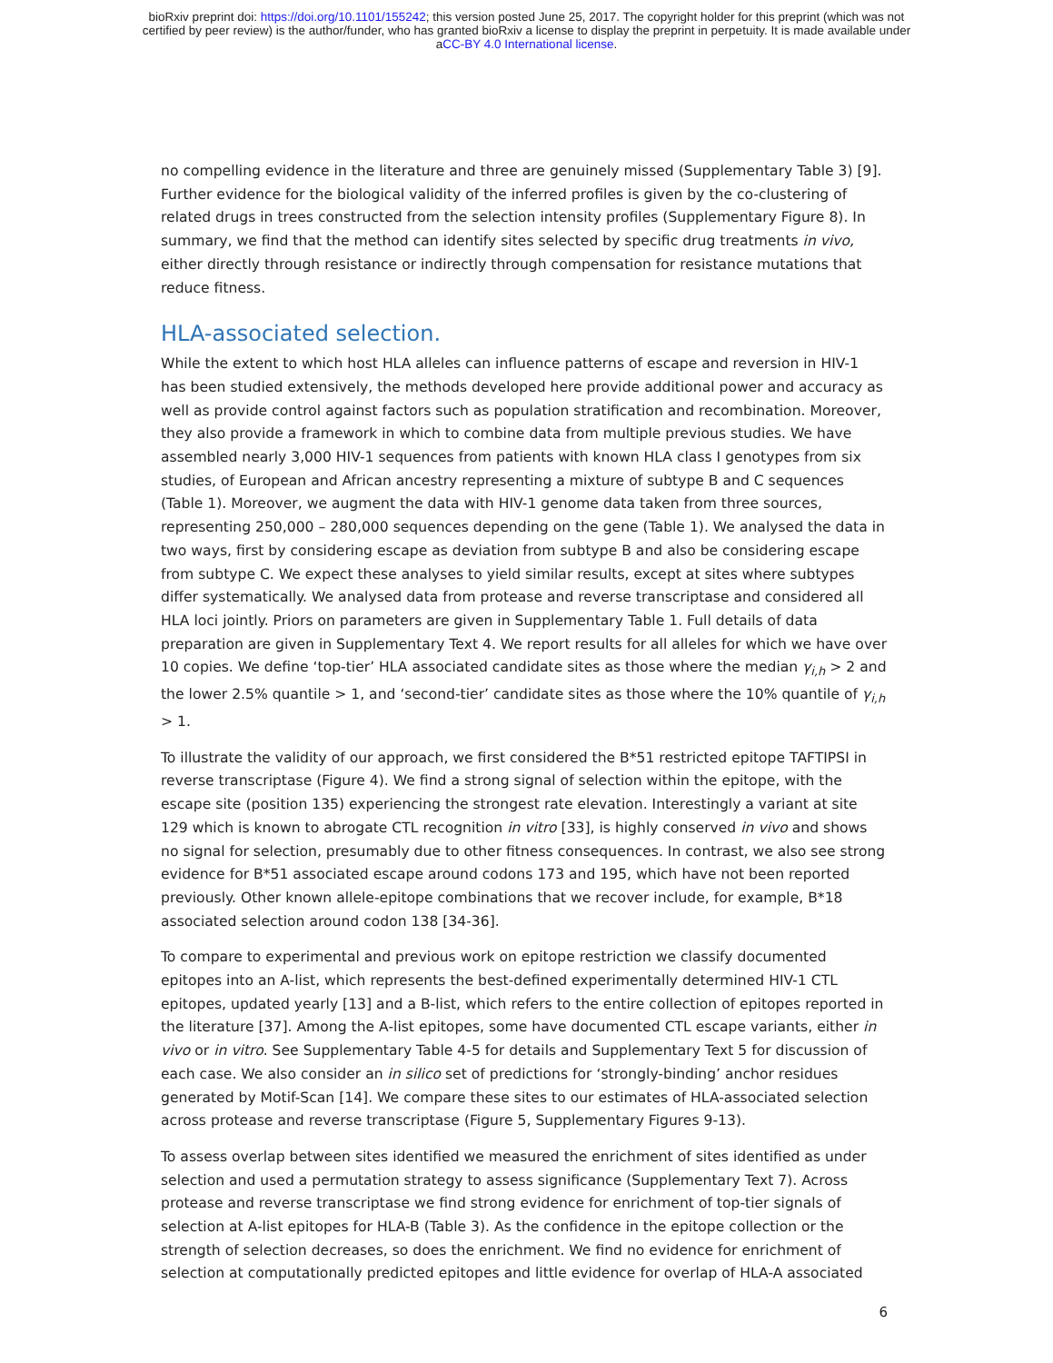bioRxiv preprint doi: https://doi.org/10.1101/155242; this version posted June 25, 2017. The copyright holder for this preprint (which was not
certified by peer review) is the author/funder, who has granted bioRxiv a license to display the preprint in perpetuity. It is made available under
aCC-BY 4.0 International license.
no compelling evidence in the literature and three are genuinely missed (Supplementary Table 3) [9]. Further evidence for the biological validity of the inferred profiles is given by the co-clustering of related drugs in trees constructed from the selection intensity profiles (Supplementary Figure 8). In summary, we find that the method can identify sites selected by specific drug treatments in vivo, either directly through resistance or indirectly through compensation for resistance mutations that reduce fitness.
HLA-associated selection.
While the extent to which host HLA alleles can influence patterns of escape and reversion in HIV-1 has been studied extensively, the methods developed here provide additional power and accuracy as well as provide control against factors such as population stratification and recombination. Moreover, they also provide a framework in which to combine data from multiple previous studies. We have assembled nearly 3,000 HIV-1 sequences from patients with known HLA class I genotypes from six studies, of European and African ancestry representing a mixture of subtype B and C sequences (Table 1). Moreover, we augment the data with HIV-1 genome data taken from three sources, representing 250,000 – 280,000 sequences depending on the gene (Table 1). We analysed the data in two ways, first by considering escape as deviation from subtype B and also be considering escape from subtype C. We expect these analyses to yield similar results, except at sites where subtypes differ systematically. We analysed data from protease and reverse transcriptase and considered all HLA loci jointly. Priors on parameters are given in Supplementary Table 1. Full details of data preparation are given in Supplementary Text 4. We report results for all alleles for which we have over 10 copies. We define ‘top-tier’ HLA associated candidate sites as those where the median γ<sub>i,h</sub> > 2 and the lower 2.5% quantile > 1, and ‘second-tier’ candidate sites as those where the 10% quantile of γ<sub>i,h</sub> > 1.
To illustrate the validity of our approach, we first considered the B*51 restricted epitope TAFTIPSI in reverse transcriptase (Figure 4). We find a strong signal of selection within the epitope, with the escape site (position 135) experiencing the strongest rate elevation. Interestingly a variant at site 129 which is known to abrogate CTL recognition in vitro [33], is highly conserved in vivo and shows no signal for selection, presumably due to other fitness consequences. In contrast, we also see strong evidence for B*51 associated escape around codons 173 and 195, which have not been reported previously. Other known allele-epitope combinations that we recover include, for example, B*18 associated selection around codon 138 [34-36].
To compare to experimental and previous work on epitope restriction we classify documented epitopes into an A-list, which represents the best-defined experimentally determined HIV-1 CTL epitopes, updated yearly [13] and a B-list, which refers to the entire collection of epitopes reported in the literature [37]. Among the A-list epitopes, some have documented CTL escape variants, either in vivo or in vitro. See Supplementary Table 4-5 for details and Supplementary Text 5 for discussion of each case. We also consider an in silico set of predictions for ‘strongly-binding’ anchor residues generated by Motif-Scan [14]. We compare these sites to our estimates of HLA-associated selection across protease and reverse transcriptase (Figure 5, Supplementary Figures 9-13).
To assess overlap between sites identified we measured the enrichment of sites identified as under selection and used a permutation strategy to assess significance (Supplementary Text 7). Across protease and reverse transcriptase we find strong evidence for enrichment of top-tier signals of selection at A-list epitopes for HLA-B (Table 3). As the confidence in the epitope collection or the strength of selection decreases, so does the enrichment. We find no evidence for enrichment of selection at computationally predicted epitopes and little evidence for overlap of HLA-A associated
6